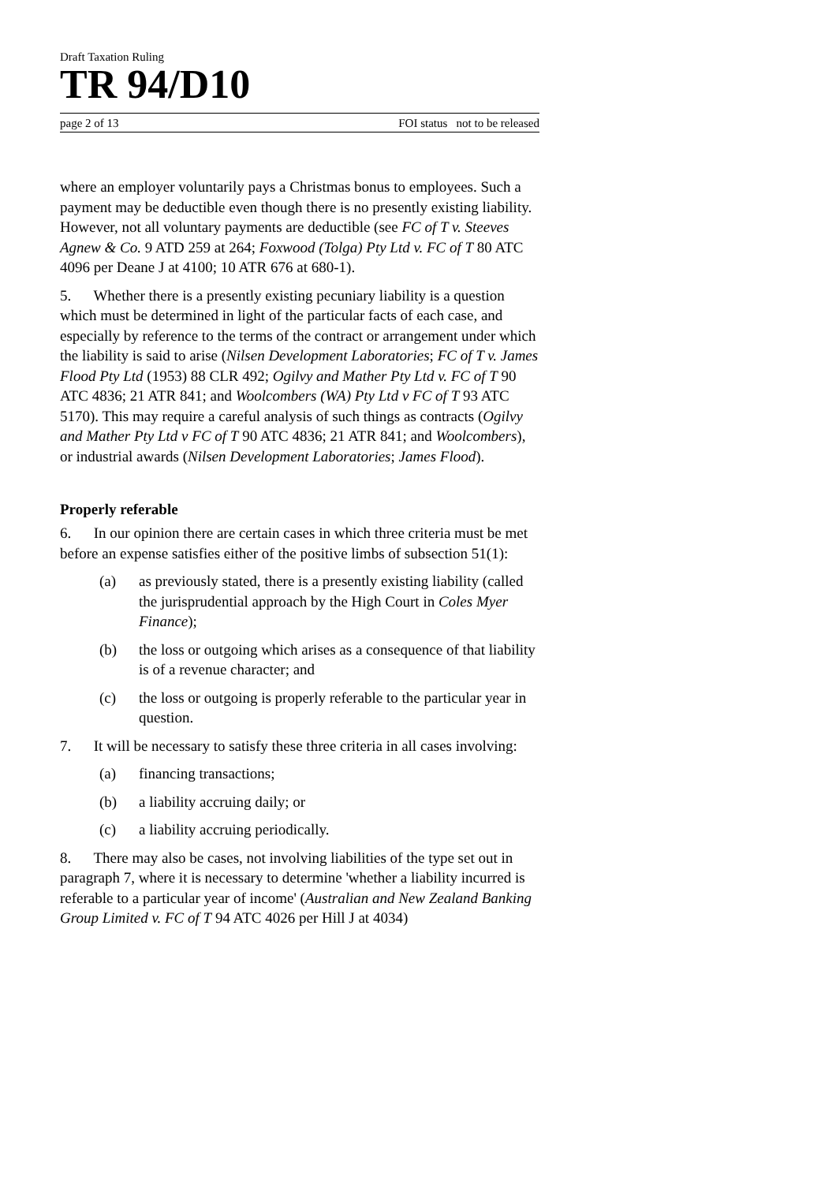Draft Taxation Ruling
TR 94/D10
page 2 of 13 FOI status not to be released
where an employer voluntarily pays a Christmas bonus to employees. Such a payment may be deductible even though there is no presently existing liability. However, not all voluntary payments are deductible (see FC of T v. Steeves Agnew & Co. 9 ATD 259 at 264; Foxwood (Tolga) Pty Ltd v. FC of T 80 ATC 4096 per Deane J at 4100; 10 ATR 676 at 680-1).
5. Whether there is a presently existing pecuniary liability is a question which must be determined in light of the particular facts of each case, and especially by reference to the terms of the contract or arrangement under which the liability is said to arise (Nilsen Development Laboratories; FC of T v. James Flood Pty Ltd (1953) 88 CLR 492; Ogilvy and Mather Pty Ltd v. FC of T 90 ATC 4836; 21 ATR 841; and Woolcombers (WA) Pty Ltd v FC of T 93 ATC 5170). This may require a careful analysis of such things as contracts (Ogilvy and Mather Pty Ltd v FC of T 90 ATC 4836; 21 ATR 841; and Woolcombers), or industrial awards (Nilsen Development Laboratories; James Flood).
Properly referable
6. In our opinion there are certain cases in which three criteria must be met before an expense satisfies either of the positive limbs of subsection 51(1):
(a) as previously stated, there is a presently existing liability (called the jurisprudential approach by the High Court in Coles Myer Finance);
(b) the loss or outgoing which arises as a consequence of that liability is of a revenue character; and
(c) the loss or outgoing is properly referable to the particular year in question.
7. It will be necessary to satisfy these three criteria in all cases involving:
(a) financing transactions;
(b) a liability accruing daily; or
(c) a liability accruing periodically.
8. There may also be cases, not involving liabilities of the type set out in paragraph 7, where it is necessary to determine 'whether a liability incurred is referable to a particular year of income' (Australian and New Zealand Banking Group Limited v. FC of T 94 ATC 4026 per Hill J at 4034)